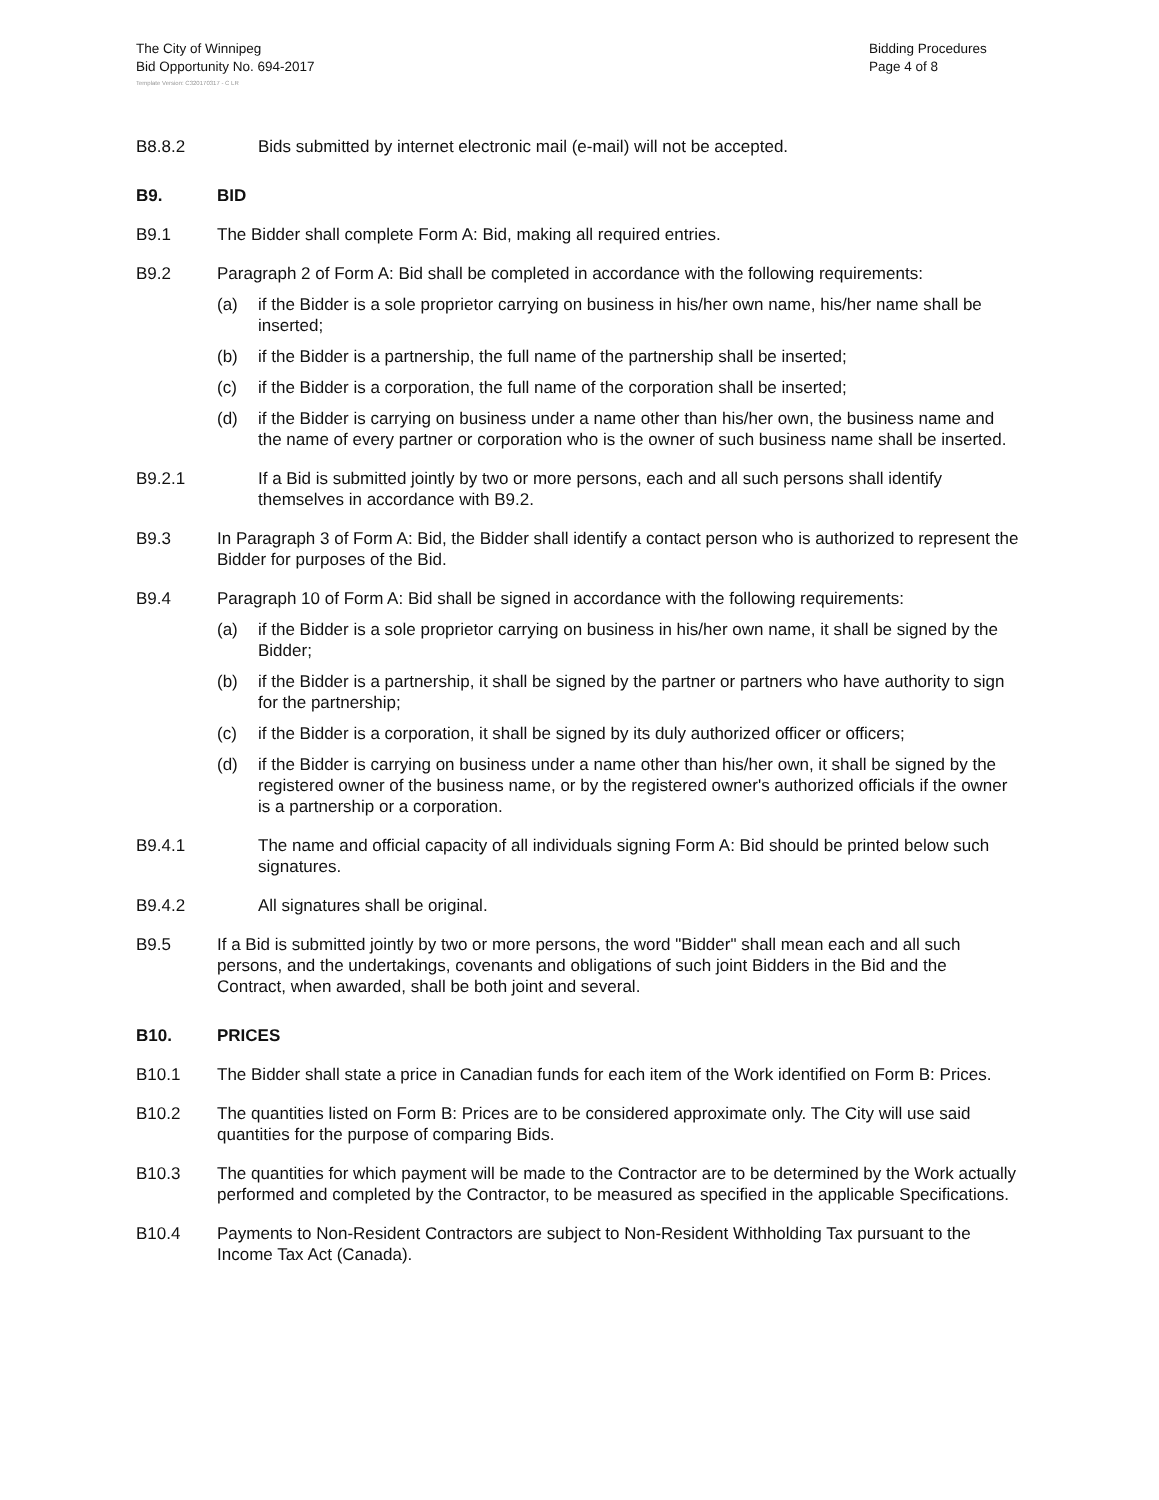The City of Winnipeg
Bid Opportunity No. 694-2017
Bidding Procedures
Page 4 of 8
Template Version: C320170317 - C LR
B8.8.2 Bids submitted by internet electronic mail (e-mail) will not be accepted.
B9. BID
B9.1 The Bidder shall complete Form A: Bid, making all required entries.
B9.2 Paragraph 2 of Form A: Bid shall be completed in accordance with the following requirements:
(a) if the Bidder is a sole proprietor carrying on business in his/her own name, his/her name shall be inserted;
(b) if the Bidder is a partnership, the full name of the partnership shall be inserted;
(c) if the Bidder is a corporation, the full name of the corporation shall be inserted;
(d) if the Bidder is carrying on business under a name other than his/her own, the business name and the name of every partner or corporation who is the owner of such business name shall be inserted.
B9.2.1 If a Bid is submitted jointly by two or more persons, each and all such persons shall identify themselves in accordance with B9.2.
B9.3 In Paragraph 3 of Form A: Bid, the Bidder shall identify a contact person who is authorized to represent the Bidder for purposes of the Bid.
B9.4 Paragraph 10 of Form A: Bid shall be signed in accordance with the following requirements:
(a) if the Bidder is a sole proprietor carrying on business in his/her own name, it shall be signed by the Bidder;
(b) if the Bidder is a partnership, it shall be signed by the partner or partners who have authority to sign for the partnership;
(c) if the Bidder is a corporation, it shall be signed by its duly authorized officer or officers;
(d) if the Bidder is carrying on business under a name other than his/her own, it shall be signed by the registered owner of the business name, or by the registered owner's authorized officials if the owner is a partnership or a corporation.
B9.4.1 The name and official capacity of all individuals signing Form A: Bid should be printed below such signatures.
B9.4.2 All signatures shall be original.
B9.5 If a Bid is submitted jointly by two or more persons, the word "Bidder" shall mean each and all such persons, and the undertakings, covenants and obligations of such joint Bidders in the Bid and the Contract, when awarded, shall be both joint and several.
B10. PRICES
B10.1 The Bidder shall state a price in Canadian funds for each item of the Work identified on Form B: Prices.
B10.2 The quantities listed on Form B: Prices are to be considered approximate only. The City will use said quantities for the purpose of comparing Bids.
B10.3 The quantities for which payment will be made to the Contractor are to be determined by the Work actually performed and completed by the Contractor, to be measured as specified in the applicable Specifications.
B10.4 Payments to Non-Resident Contractors are subject to Non-Resident Withholding Tax pursuant to the Income Tax Act (Canada).